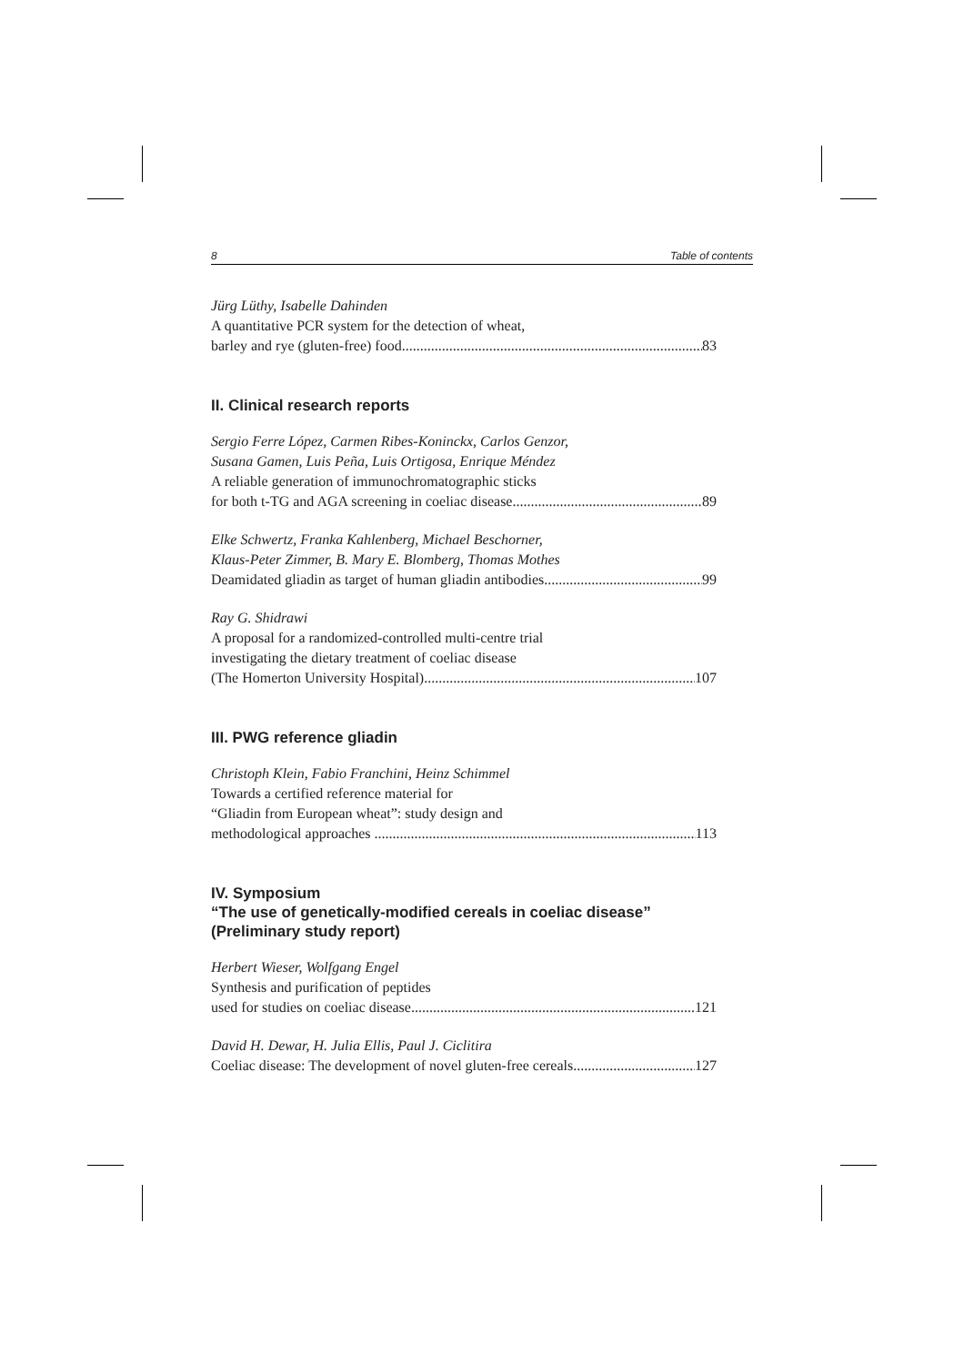8 Table of contents
Jürg Lüthy, Isabelle Dahinden
A quantitative PCR system for the detection of wheat,
barley and rye (gluten-free) food 83
II. Clinical research reports
Sergio Ferre López, Carmen Ribes-Koninckx, Carlos Genzor,
Susana Gamen, Luis Peña, Luis Ortigosa, Enrique Méndez
A reliable generation of immunochromatographic sticks
for both t-TG and AGA screening in coeliac disease 89
Elke Schwertz, Franka Kahlenberg, Michael Beschorner,
Klaus-Peter Zimmer, B. Mary E. Blomberg, Thomas Mothes
Deamidated gliadin as target of human gliadin antibodies 99
Ray G. Shidrawi
A proposal for a randomized-controlled multi-centre trial
investigating the dietary treatment of coeliac disease
(The Homerton University Hospital) 107
III. PWG reference gliadin
Christoph Klein, Fabio Franchini, Heinz Schimmel
Towards a certified reference material for
“Gliadin from European wheat”: study design and
methodological approaches 113
IV. Symposium
“The use of genetically-modified cereals in coeliac disease”
(Preliminary study report)
Herbert Wieser, Wolfgang Engel
Synthesis and purification of peptides
used for studies on coeliac disease 121
David H. Dewar, H. Julia Ellis, Paul J. Ciclitira
Coeliac disease: The development of novel gluten-free cereals 127